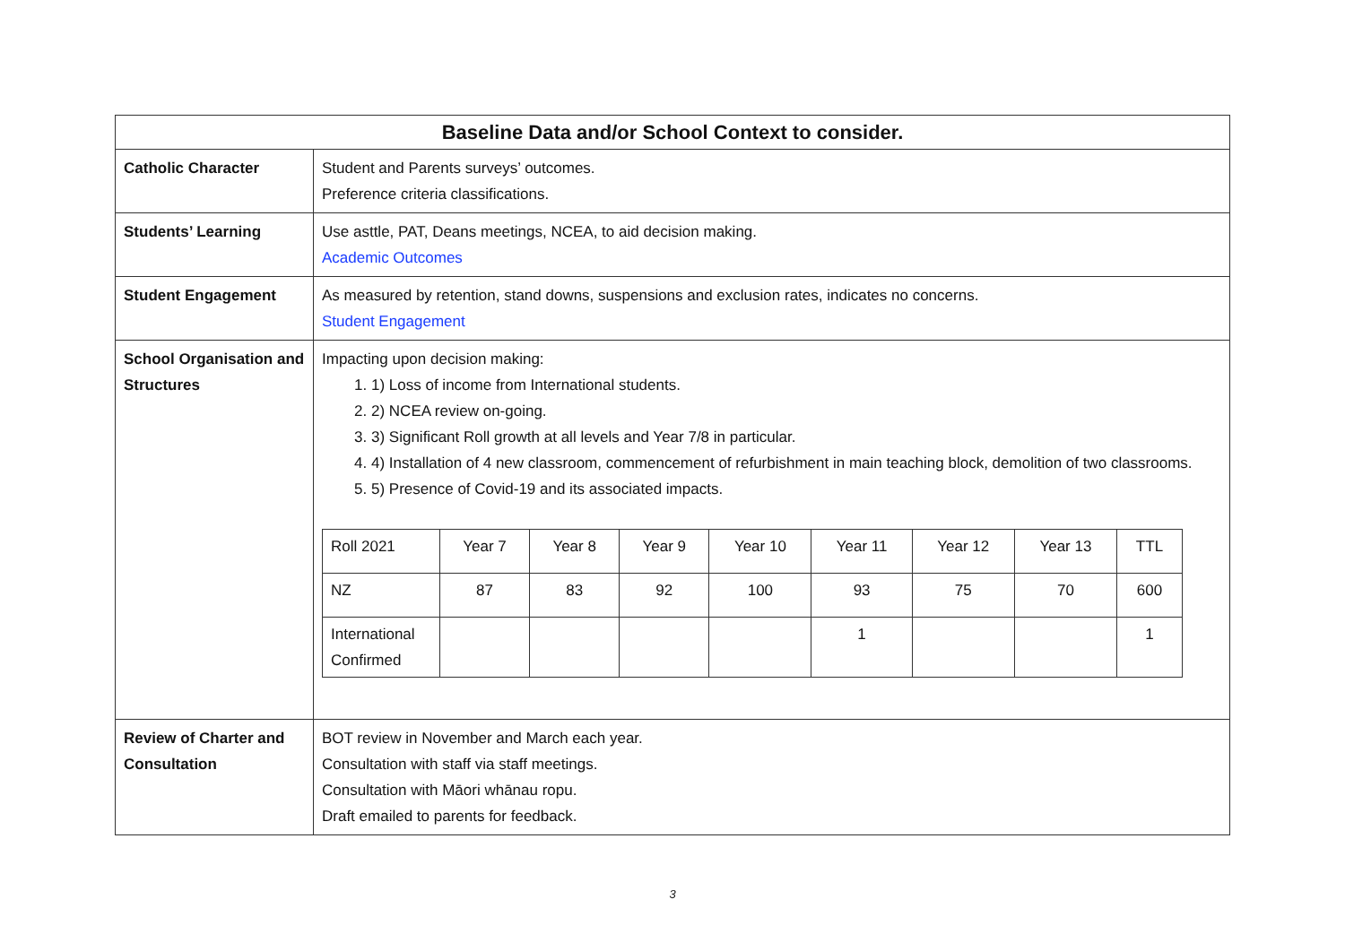| Baseline Data and/or School Context to consider. | |
| --- | --- |
| Catholic Character | Student and Parents surveys’ outcomes. Preference criteria classifications. |
| Students’ Learning | Use asttle, PAT, Deans meetings, NCEA, to aid decision making. Academic Outcomes |
| Student Engagement | As measured by retention, stand downs, suspensions and exclusion rates, indicates no concerns. Student Engagement |
| School Organisation and Structures | Impacting upon decision making: 1. 1) Loss of income from International students. 2. 2) NCEA review on-going. 3. 3) Significant Roll growth at all levels and Year 7/8 in particular. 4. 4) Installation of 4 new classroom, commencement of refurbishment in main teaching block, demolition of two classrooms. 5. 5) Presence of Covid-19 and its associated impacts. / Roll 2021 / Year 7 / Year 8 / Year 9 / Year 10 / Year 11 / Year 12 / Year 13 / TTL / / NZ / 87 / 83 / 92 / 100 / 93 / 75 / 70 / 600 / / International Confirmed / / / / / 1 / / / 1 / |
| Review of Charter and Consultation | BOT review in November and March each year. Consultation with staff via staff meetings. Consultation with Māori whānau ropu. Draft emailed to parents for feedback. |
3